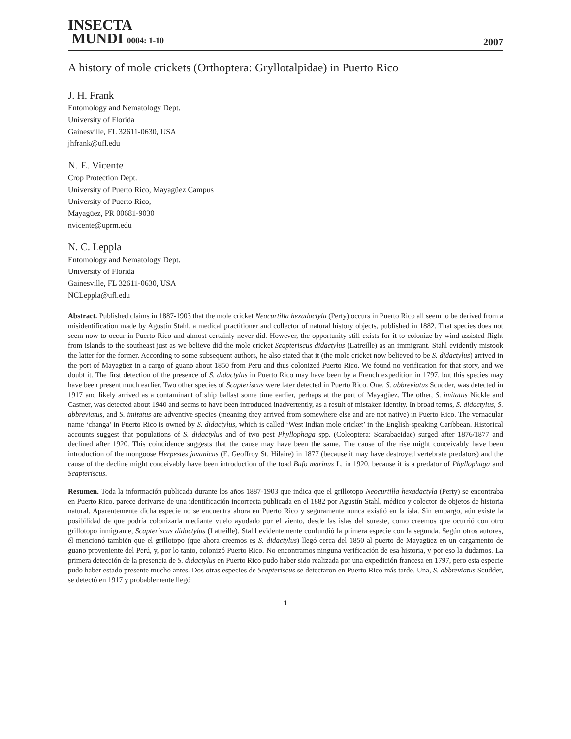INSECTA
MUNDI 0004: 1-10
2007
A history of mole crickets (Orthoptera: Gryllotalpidae) in Puerto Rico
J. H. Frank
Entomology and Nematology Dept.
University of Florida
Gainesville, FL 32611-0630, USA
jhfrank@ufl.edu
N. E. Vicente
Crop Protection Dept.
University of Puerto Rico, Mayagüez Campus
University of Puerto Rico,
Mayagüez, PR 00681-9030
nvicente@uprm.edu
N. C. Leppla
Entomology and Nematology Dept.
University of Florida
Gainesville, FL 32611-0630, USA
NCLeppla@ufl.edu
Abstract. Published claims in 1887-1903 that the mole cricket Neocurtilla hexadactyla (Perty) occurs in Puerto Rico all seem to be derived from a misidentification made by Agustín Stahl, a medical practitioner and collector of natural history objects, published in 1882. That species does not seem now to occur in Puerto Rico and almost certainly never did. However, the opportunity still exists for it to colonize by wind-assisted flight from islands to the southeast just as we believe did the mole cricket Scapteriscus didactylus (Latreille) as an immigrant. Stahl evidently mistook the latter for the former. According to some subsequent authors, he also stated that it (the mole cricket now believed to be S. didactylus) arrived in the port of Mayagüez in a cargo of guano about 1850 from Peru and thus colonized Puerto Rico. We found no verification for that story, and we doubt it. The first detection of the presence of S. didactylus in Puerto Rico may have been by a French expedition in 1797, but this species may have been present much earlier. Two other species of Scapteriscus were later detected in Puerto Rico. One, S. abbreviatus Scudder, was detected in 1917 and likely arrived as a contaminant of ship ballast some time earlier, perhaps at the port of Mayagüez. The other, S. imitatus Nickle and Castner, was detected about 1940 and seems to have been introduced inadvertently, as a result of mistaken identity. In broad terms, S. didactylus, S. abbreviatus, and S. imitatus are adventive species (meaning they arrived from somewhere else and are not native) in Puerto Rico. The vernacular name ‘changa’ in Puerto Rico is owned by S. didactylus, which is called ‘West Indian mole cricket’ in the English-speaking Caribbean. Historical accounts suggest that populations of S. didactylus and of two pest Phyllophaga spp. (Coleoptera: Scarabaeidae) surged after 1876/1877 and declined after 1920. This coincidence suggests that the cause may have been the same. The cause of the rise might conceivably have been introduction of the mongoose Herpestes javanicus (E. Geoffroy St. Hilaire) in 1877 (because it may have destroyed vertebrate predators) and the cause of the decline might conceivably have been introduction of the toad Bufo marinus L. in 1920, because it is a predator of Phyllophaga and Scapteriscus.
Resumen. Toda la información publicada durante los años 1887-1903 que indica que el grillotopo Neocurtilla hexadactyla (Perty) se encontraba en Puerto Rico, parece derivarse de una identificación incorrecta publicada en el 1882 por Agustín Stahl, médico y colector de objetos de historia natural. Aparentemente dicha especie no se encuentra ahora en Puerto Rico y seguramente nunca existió en la isla. Sin embargo, aún existe la posibilidad de que podría colonizarla mediante vuelo ayudado por el viento, desde las islas del sureste, como creemos que ocurrió con otro grillotopo inmigrante, Scapteriscus didactylus (Latreille). Stahl evidentemente confundió la primera especie con la segunda. Según otros autores, él mencionó también que el grillotopo (que ahora creemos es S. didactylus) llegó cerca del 1850 al puerto de Mayagüez en un cargamento de guano proveniente del Perú, y, por lo tanto, colonizó Puerto Rico. No encontramos ninguna verificación de esa historia, y por eso la dudamos. La primera detección de la presencia de S. didactylus en Puerto Rico pudo haber sido realizada por una expedición francesa en 1797, pero esta especie pudo haber estado presente mucho antes. Dos otras especies de Scapteriscus se detectaron en Puerto Rico más tarde. Una, S. abbreviatus Scudder, se detectó en 1917 y probablemente llegó
1